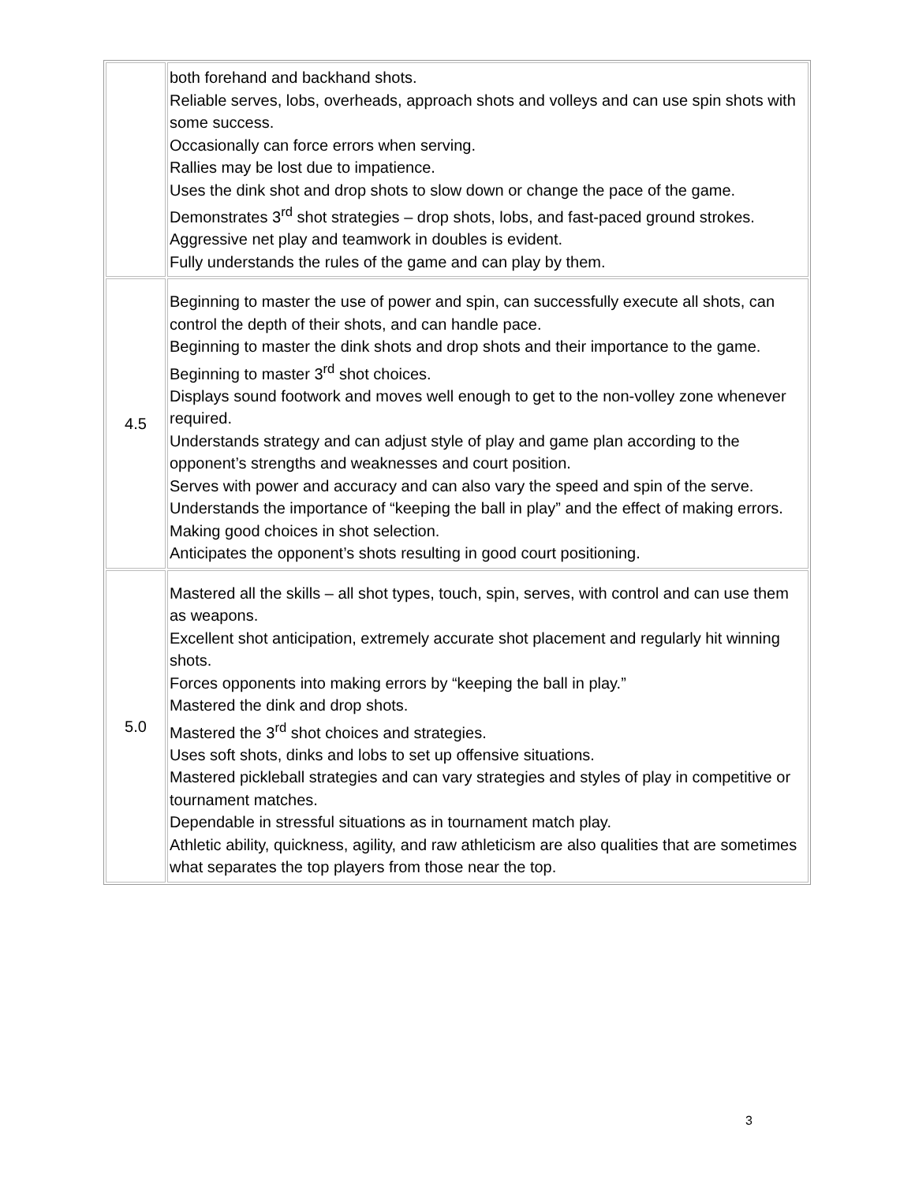| | both forehand and backhand shots. Reliable serves, lobs, overheads, approach shots and volleys and can use spin shots with some success. Occasionally can force errors when serving. Rallies may be lost due to impatience. Uses the dink shot and drop shots to slow down or change the pace of the game. Demonstrates 3<sup>rd</sup> shot strategies – drop shots, lobs, and fast-paced ground strokes. Aggressive net play and teamwork in doubles is evident. Fully understands the rules of the game and can play by them. |
| 4.5 | Beginning to master the use of power and spin, can successfully execute all shots, can control the depth of their shots, and can handle pace. Beginning to master the dink shots and drop shots and their importance to the game. Beginning to master 3<sup>rd</sup> shot choices. Displays sound footwork and moves well enough to get to the non-volley zone whenever required. Understands strategy and can adjust style of play and game plan according to the opponent’s strengths and weaknesses and court position. Serves with power and accuracy and can also vary the speed and spin of the serve. Understands the importance of “keeping the ball in play” and the effect of making errors. Making good choices in shot selection. Anticipates the opponent’s shots resulting in good court positioning. |
| 5.0 | Mastered all the skills – all shot types, touch, spin, serves, with control and can use them as weapons. Excellent shot anticipation, extremely accurate shot placement and regularly hit winning shots. Forces opponents into making errors by “keeping the ball in play.” Mastered the dink and drop shots. Mastered the 3<sup>rd</sup> shot choices and strategies. Uses soft shots, dinks and lobs to set up offensive situations. Mastered pickleball strategies and can vary strategies and styles of play in competitive or tournament matches. Dependable in stressful situations as in tournament match play. Athletic ability, quickness, agility, and raw athleticism are also qualities that are sometimes what separates the top players from those near the top. |
3